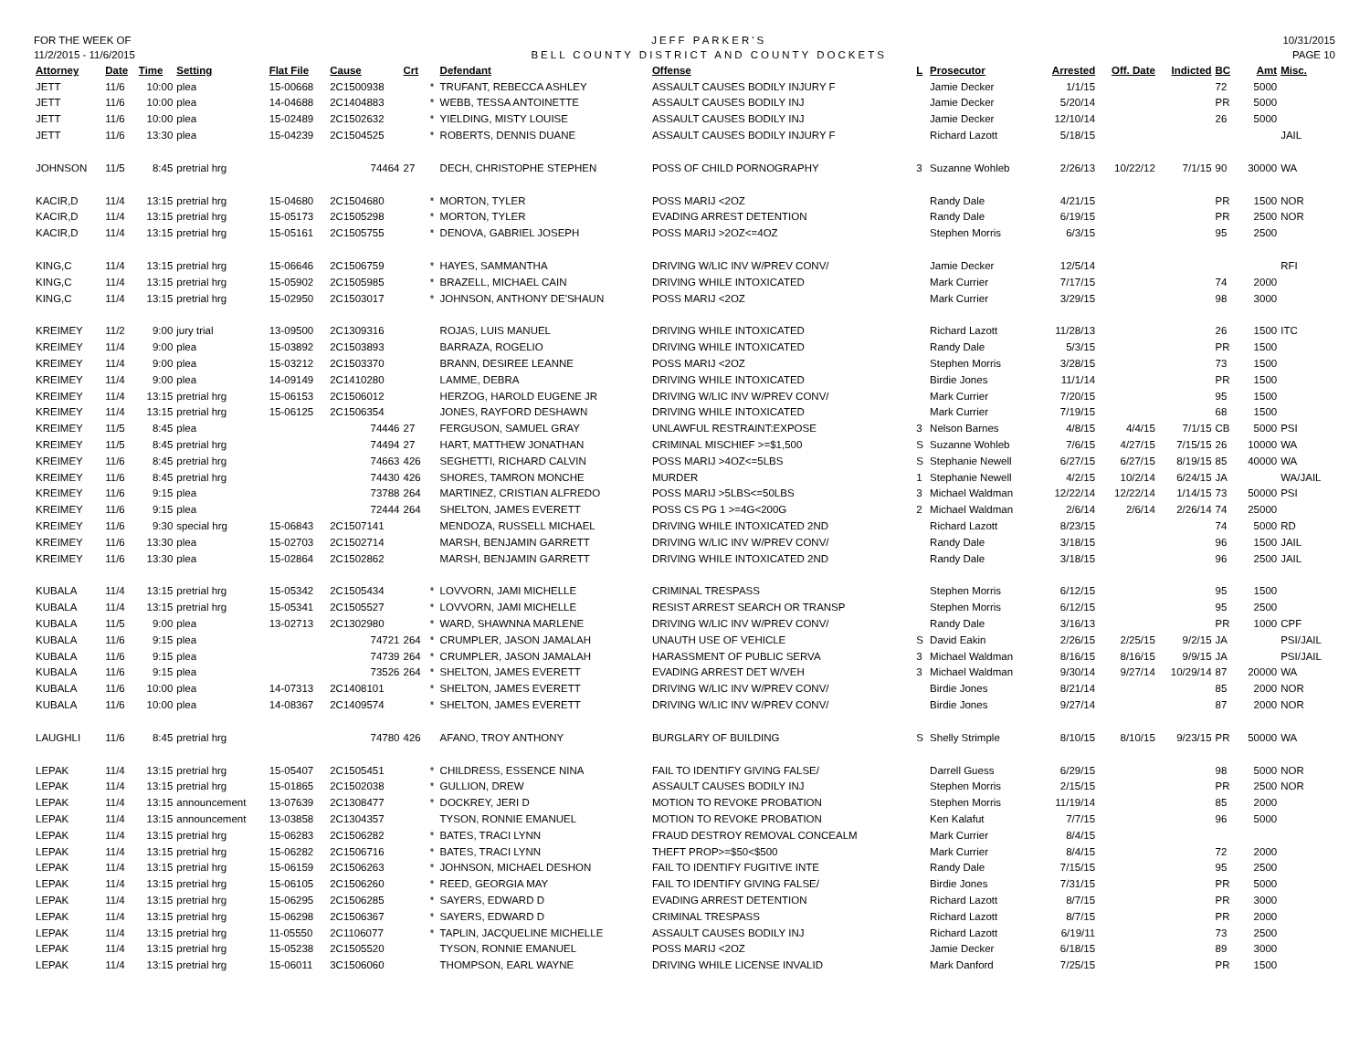FOR THE WEEK OF
11/2/2015 - 11/6/2015
JEFF PARKER'S
BELL COUNTY DISTRICT AND COUNTY DOCKETS
10/31/2015
PAGE 10
| Attorney | Date | Time | Setting | Flat File | Cause | Crt | | Defendant | Offense | L | Prosecutor | Arrested | Off. Date | Indicted | BC | Amt | Misc. |
| --- | --- | --- | --- | --- | --- | --- | --- | --- | --- | --- | --- | --- | --- | --- | --- | --- | --- |
| JETT | 11/6 | 10:00 | plea | 15-00668 | 2C1500938 | | * | TRUFANT, REBECCA ASHLEY | ASSAULT CAUSES BODILY INJURY F | | Jamie Decker | 1/1/15 | | | 72 | 5000 | |
| JETT | 11/6 | 10:00 | plea | 14-04688 | 2C1404883 | | * | WEBB, TESSA ANTOINETTE | ASSAULT CAUSES BODILY INJ | | Jamie Decker | 5/20/14 | | | PR | 5000 | |
| JETT | 11/6 | 10:00 | plea | 15-02489 | 2C1502632 | | * | YIELDING, MISTY LOUISE | ASSAULT CAUSES BODILY INJ | | Jamie Decker | 12/10/14 | | | 26 | 5000 | |
| JETT | 11/6 | 13:30 | plea | 15-04239 | 2C1504525 | | * | ROBERTS, DENNIS DUANE | ASSAULT CAUSES BODILY INJURY F | | Richard Lazott | 5/18/15 | | | | | JAIL |
| JOHNSON | 11/5 | 8:45 | pretrial hrg | | 74464 | 27 | | DECH, CHRISTOPHE STEPHEN | POSS OF CHILD PORNOGRAPHY | 3 | Suzanne Wohleb | 2/26/13 | 10/22/12 | 7/1/15 | 90 | 30000 | WA |
| KACIR,D | 11/4 | 13:15 | pretrial hrg | 15-04680 | 2C1504680 | | * | MORTON, TYLER | POSS MARIJ <2OZ | | Randy Dale | 4/21/15 | | | PR | 1500 | NOR |
| KACIR,D | 11/4 | 13:15 | pretrial hrg | 15-05173 | 2C1505298 | | * | MORTON, TYLER | EVADING ARREST DETENTION | | Randy Dale | 6/19/15 | | | PR | 2500 | NOR |
| KACIR,D | 11/4 | 13:15 | pretrial hrg | 15-05161 | 2C1505755 | | * | DENOVA, GABRIEL JOSEPH | POSS MARIJ >2OZ<=4OZ | | Stephen Morris | 6/3/15 | | | 95 | 2500 | |
| KING,C | 11/4 | 13:15 | pretrial hrg | 15-06646 | 2C1506759 | | * | HAYES, SAMMANTHA | DRIVING W/LIC INV W/PREV CONV/ | | Jamie Decker | 12/5/14 | | | | | RFI |
| KING,C | 11/4 | 13:15 | pretrial hrg | 15-05902 | 2C1505985 | | * | BRAZELL, MICHAEL CAIN | DRIVING WHILE INTOXICATED | | Mark Currier | 7/17/15 | | | 74 | 2000 | |
| KING,C | 11/4 | 13:15 | pretrial hrg | 15-02950 | 2C1503017 | | * | JOHNSON, ANTHONY DE'SHAUN | POSS MARIJ <2OZ | | Mark Currier | 3/29/15 | | | 98 | 3000 | |
| KREIMEY | 11/2 | 9:00 | jury trial | 13-09500 | 2C1309316 | | | ROJAS, LUIS MANUEL | DRIVING WHILE INTOXICATED | | Richard Lazott | 11/28/13 | | | 26 | 1500 | ITC |
| KREIMEY | 11/4 | 9:00 | plea | 15-03892 | 2C1503893 | | | BARRAZA, ROGELIO | DRIVING WHILE INTOXICATED | | Randy Dale | 5/3/15 | | | PR | 1500 | |
| KREIMEY | 11/4 | 9:00 | plea | 15-03212 | 2C1503370 | | | BRANN, DESIREE LEANNE | POSS MARIJ <2OZ | | Stephen Morris | 3/28/15 | | | 73 | 1500 | |
| KREIMEY | 11/4 | 9:00 | plea | 14-09149 | 2C1410280 | | | LAMME, DEBRA | DRIVING WHILE INTOXICATED | | Birdie Jones | 11/1/14 | | | PR | 1500 | |
| KREIMEY | 11/4 | 13:15 | pretrial hrg | 15-06153 | 2C1506012 | | | HERZOG, HAROLD EUGENE JR | DRIVING W/LIC INV W/PREV CONV/ | | Mark Currier | 7/20/15 | | | 95 | 1500 | |
| KREIMEY | 11/4 | 13:15 | pretrial hrg | 15-06125 | 2C1506354 | | | JONES, RAYFORD DESHAWN | DRIVING WHILE INTOXICATED | | Mark Currier | 7/19/15 | | | 68 | 1500 | |
| KREIMEY | 11/5 | 8:45 | plea | | 74446 | 27 | | FERGUSON, SAMUEL GRAY | UNLAWFUL RESTRAINT:EXPOSE | 3 | Nelson Barnes | 4/8/15 | 4/4/15 | 7/1/15 | CB | 5000 | PSI |
| KREIMEY | 11/5 | 8:45 | pretrial hrg | | 74494 | 27 | | HART, MATTHEW JONATHAN | CRIMINAL MISCHIEF >=$1,500 | S | Suzanne Wohleb | 7/6/15 | 4/27/15 | 7/15/15 | 26 | 10000 | WA |
| KREIMEY | 11/6 | 8:45 | pretrial hrg | | 74663 | 426 | | SEGHETTI, RICHARD CALVIN | POSS MARIJ >4OZ<=5LBS | S | Stephanie Newell | 6/27/15 | 6/27/15 | 8/19/15 | 85 | 40000 | WA |
| KREIMEY | 11/6 | 8:45 | pretrial hrg | | 74430 | 426 | | SHORES, TAMRON MONCHE | MURDER | 1 | Stephanie Newell | 4/2/15 | 10/2/14 | 6/24/15 | JA | | WA/JAIL |
| KREIMEY | 11/6 | 9:15 | plea | | 73788 | 264 | | MARTINEZ, CRISTIAN ALFREDO | POSS MARIJ >5LBS<=50LBS | 3 | Michael Waldman | 12/22/14 | 12/22/14 | 1/14/15 | 73 | 50000 | PSI |
| KREIMEY | 11/6 | 9:15 | plea | | 72444 | 264 | | SHELTON, JAMES EVERETT | POSS CS PG 1 >=4G<200G | 2 | Michael Waldman | 2/6/14 | 2/6/14 | 2/26/14 | 74 | 25000 | |
| KREIMEY | 11/6 | 9:30 | special hrg | 15-06843 | 2C1507141 | | | MENDOZA, RUSSELL MICHAEL | DRIVING WHILE INTOXICATED 2ND | | Richard Lazott | 8/23/15 | | | 74 | 5000 | RD |
| KREIMEY | 11/6 | 13:30 | plea | 15-02703 | 2C1502714 | | | MARSH, BENJAMIN GARRETT | DRIVING W/LIC INV W/PREV CONV/ | | Randy Dale | 3/18/15 | | | 96 | 1500 | JAIL |
| KREIMEY | 11/6 | 13:30 | plea | 15-02864 | 2C1502862 | | | MARSH, BENJAMIN GARRETT | DRIVING WHILE INTOXICATED 2ND | | Randy Dale | 3/18/15 | | | 96 | 2500 | JAIL |
| KUBALA | 11/4 | 13:15 | pretrial hrg | 15-05342 | 2C1505434 | | * | LOVVORN, JAMI MICHELLE | CRIMINAL TRESPASS | | Stephen Morris | 6/12/15 | | | 95 | 1500 | |
| KUBALA | 11/4 | 13:15 | pretrial hrg | 15-05341 | 2C1505527 | | * | LOVVORN, JAMI MICHELLE | RESIST ARREST SEARCH OR TRANSP | | Stephen Morris | 6/12/15 | | | 95 | 2500 | |
| KUBALA | 11/5 | 9:00 | plea | 13-02713 | 2C1302980 | | * | WARD, SHAWNNA MARLENE | DRIVING W/LIC INV W/PREV CONV/ | | Randy Dale | 3/16/13 | | | PR | 1000 | CPF |
| KUBALA | 11/6 | 9:15 | plea | | 74721 | 264 | * | CRUMPLER, JASON JAMALAH | UNAUTH USE OF VEHICLE | S | David Eakin | 2/26/15 | 2/25/15 | 9/2/15 | JA | | PSI/JAIL |
| KUBALA | 11/6 | 9:15 | plea | | 74739 | 264 | * | CRUMPLER, JASON JAMALAH | HARASSMENT OF PUBLIC SERVA | 3 | Michael Waldman | 8/16/15 | 8/16/15 | 9/9/15 | JA | | PSI/JAIL |
| KUBALA | 11/6 | 9:15 | plea | | 73526 | 264 | * | SHELTON, JAMES EVERETT | EVADING ARREST DET W/VEH | 3 | Michael Waldman | 9/30/14 | 9/27/14 | 10/29/14 | 87 | 20000 | WA |
| KUBALA | 11/6 | 10:00 | plea | 14-07313 | 2C1408101 | | * | SHELTON, JAMES EVERETT | DRIVING W/LIC INV W/PREV CONV/ | | Birdie Jones | 8/21/14 | | | 85 | 2000 | NOR |
| KUBALA | 11/6 | 10:00 | plea | 14-08367 | 2C1409574 | | * | SHELTON, JAMES EVERETT | DRIVING W/LIC INV W/PREV CONV/ | | Birdie Jones | 9/27/14 | | | 87 | 2000 | NOR |
| LAUGHLI | 11/6 | 8:45 | pretrial hrg | | 74780 | 426 | | AFANO, TROY ANTHONY | BURGLARY OF BUILDING | S | Shelly Strimple | 8/10/15 | 8/10/15 | 9/23/15 | PR | 50000 | WA |
| LEPAK | 11/4 | 13:15 | pretrial hrg | 15-05407 | 2C1505451 | | * | CHILDRESS, ESSENCE NINA | FAIL TO IDENTIFY GIVING FALSE/ | | Darrell Guess | 6/29/15 | | | 98 | 5000 | NOR |
| LEPAK | 11/4 | 13:15 | pretrial hrg | 15-01865 | 2C1502038 | | * | GULLION, DREW | ASSAULT CAUSES BODILY INJ | | Stephen Morris | 2/15/15 | | | PR | 2500 | NOR |
| LEPAK | 11/4 | 13:15 | announcement | 13-07639 | 2C1308477 | | * | DOCKREY, JERI D | MOTION TO REVOKE PROBATION | | Stephen Morris | 11/19/14 | | | 85 | 2000 | |
| LEPAK | 11/4 | 13:15 | announcement | 13-03858 | 2C1304357 | | | TYSON, RONNIE EMANUEL | MOTION TO REVOKE PROBATION | | Ken Kalafut | 7/7/15 | | | 96 | 5000 | |
| LEPAK | 11/4 | 13:15 | pretrial hrg | 15-06283 | 2C1506282 | | * | BATES, TRACI LYNN | FRAUD DESTROY REMOVAL CONCEALM | | Mark Currier | 8/4/15 | | | | | |
| LEPAK | 11/4 | 13:15 | pretrial hrg | 15-06282 | 2C1506716 | | * | BATES, TRACI LYNN | THEFT PROP>=$50<$500 | | Mark Currier | 8/4/15 | | | 72 | 2000 | |
| LEPAK | 11/4 | 13:15 | pretrial hrg | 15-06159 | 2C1506263 | | * | JOHNSON, MICHAEL DESHON | FAIL TO IDENTIFY FUGITIVE INTE | | Randy Dale | 7/15/15 | | | 95 | 2500 | |
| LEPAK | 11/4 | 13:15 | pretrial hrg | 15-06105 | 2C1506260 | | * | REED, GEORGIA MAY | FAIL TO IDENTIFY GIVING FALSE/ | | Birdie Jones | 7/31/15 | | | PR | 5000 | |
| LEPAK | 11/4 | 13:15 | pretrial hrg | 15-06295 | 2C1506285 | | * | SAYERS, EDWARD D | EVADING ARREST DETENTION | | Richard Lazott | 8/7/15 | | | PR | 3000 | |
| LEPAK | 11/4 | 13:15 | pretrial hrg | 15-06298 | 2C1506367 | | * | SAYERS, EDWARD D | CRIMINAL TRESPASS | | Richard Lazott | 8/7/15 | | | PR | 2000 | |
| LEPAK | 11/4 | 13:15 | pretrial hrg | 11-05550 | 2C1106077 | | * | TAPLIN, JACQUELINE MICHELLE | ASSAULT CAUSES BODILY INJ | | Richard Lazott | 6/19/11 | | | 73 | 2500 | |
| LEPAK | 11/4 | 13:15 | pretrial hrg | 15-05238 | 2C1505520 | | | TYSON, RONNIE EMANUEL | POSS MARIJ <2OZ | | Jamie Decker | 6/18/15 | | | 89 | 3000 | |
| LEPAK | 11/4 | 13:15 | pretrial hrg | 15-06011 | 3C1506060 | | | THOMPSON, EARL WAYNE | DRIVING WHILE LICENSE INVALID | | Mark Danford | 7/25/15 | | | PR | 1500 | |